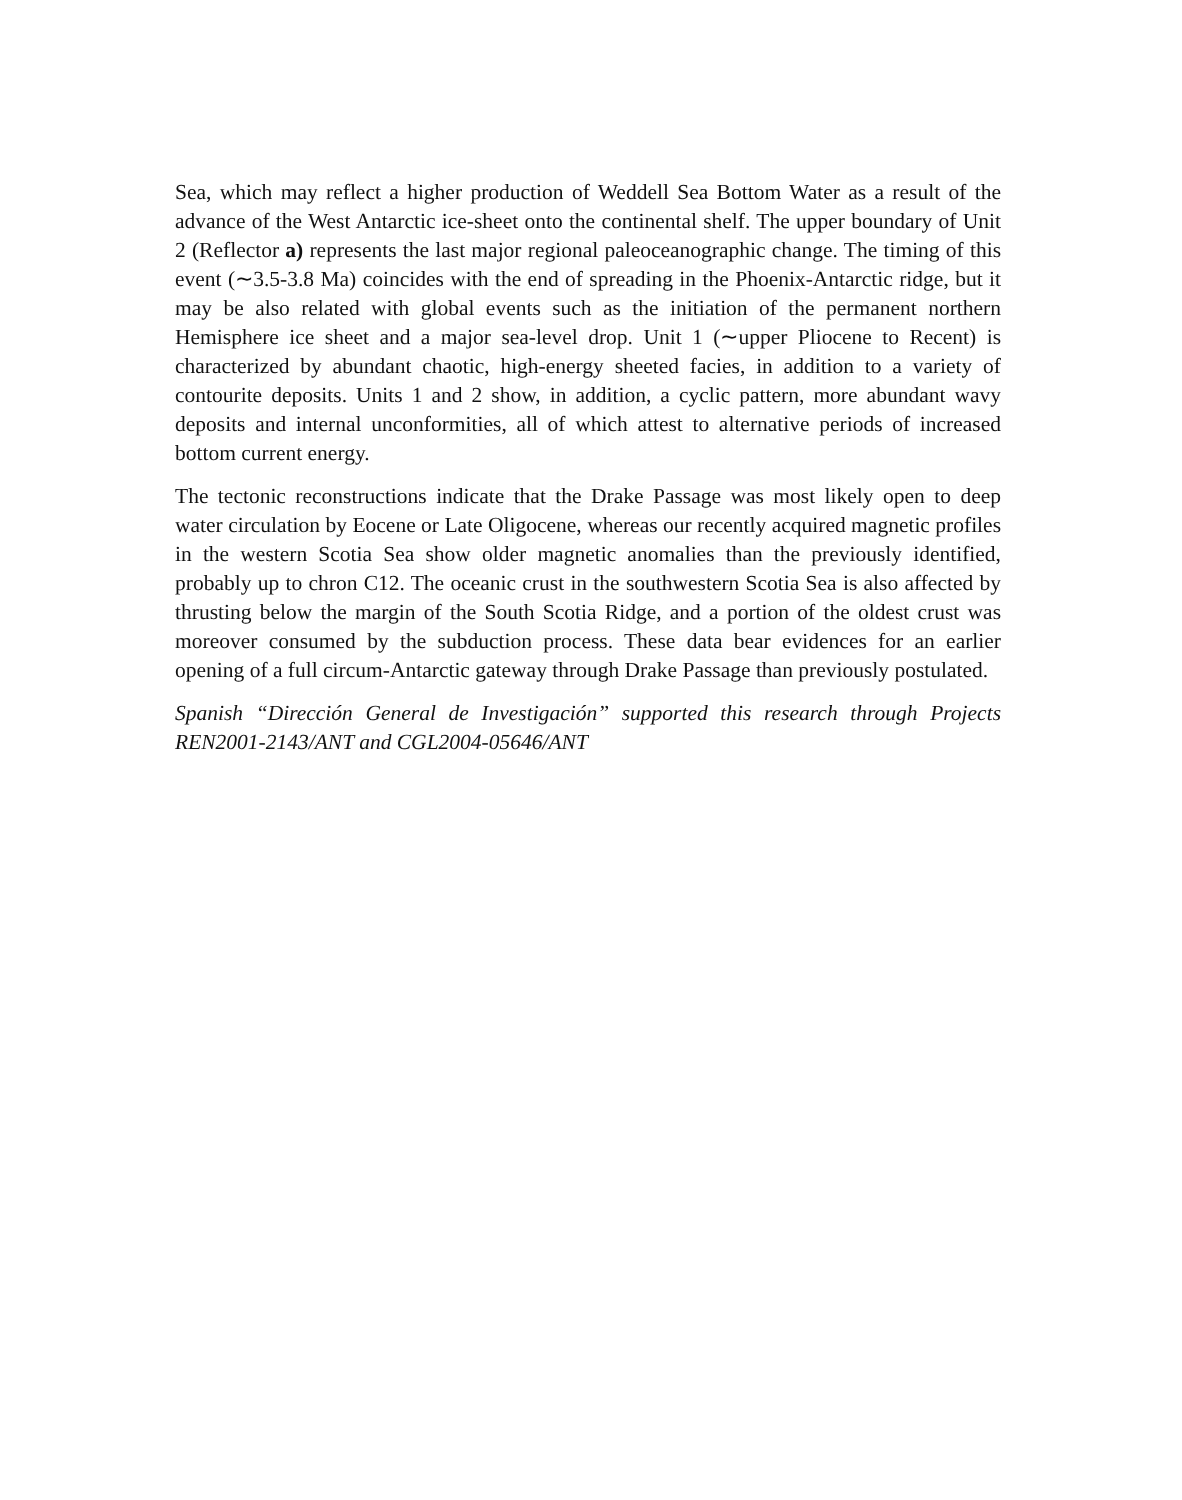Sea, which may reflect a higher production of Weddell Sea Bottom Water as a result of the advance of the West Antarctic ice-sheet onto the continental shelf. The upper boundary of Unit 2 (Reflector a) represents the last major regional paleoceanographic change. The timing of this event (∼3.5-3.8 Ma) coincides with the end of spreading in the Phoenix-Antarctic ridge, but it may be also related with global events such as the initiation of the permanent northern Hemisphere ice sheet and a major sea-level drop. Unit 1 (∼upper Pliocene to Recent) is characterized by abundant chaotic, high-energy sheeted facies, in addition to a variety of contourite deposits. Units 1 and 2 show, in addition, a cyclic pattern, more abundant wavy deposits and internal unconformities, all of which attest to alternative periods of increased bottom current energy.
The tectonic reconstructions indicate that the Drake Passage was most likely open to deep water circulation by Eocene or Late Oligocene, whereas our recently acquired magnetic profiles in the western Scotia Sea show older magnetic anomalies than the previously identified, probably up to chron C12. The oceanic crust in the southwestern Scotia Sea is also affected by thrusting below the margin of the South Scotia Ridge, and a portion of the oldest crust was moreover consumed by the subduction process. These data bear evidences for an earlier opening of a full circum-Antarctic gateway through Drake Passage than previously postulated.
Spanish “Dirección General de Investigación” supported this research through Projects REN2001-2143/ANT and CGL2004-05646/ANT